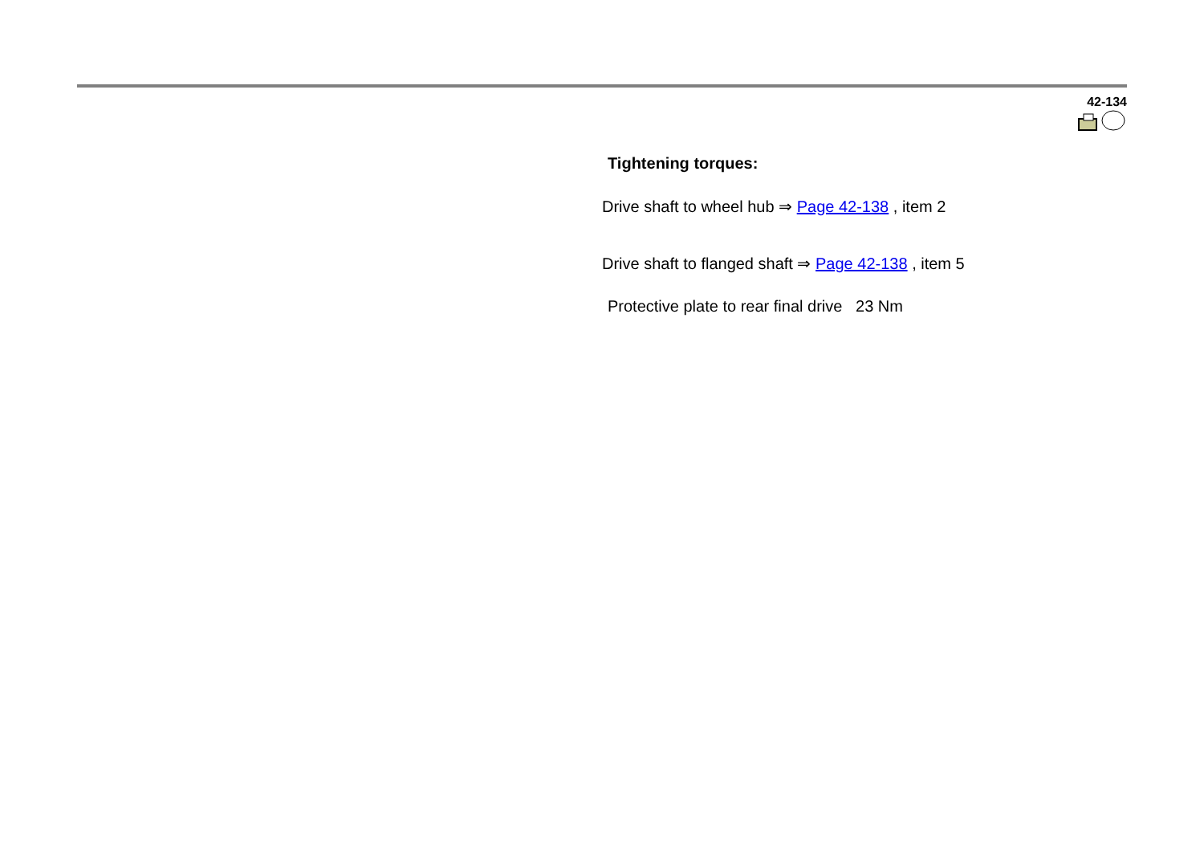42-134
Tightening torques:
Drive shaft to wheel hub ⇒ Page 42-138 , item 2
Drive shaft to flanged shaft ⇒ Page 42-138 , item 5
Protective plate to rear final drive 23 Nm